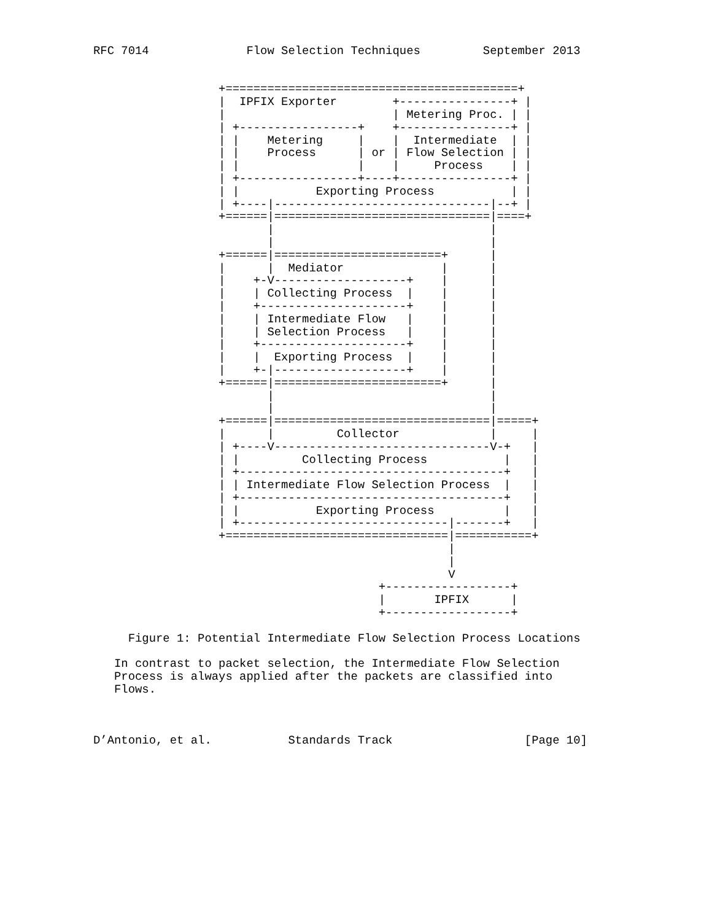RFC 7014              Flow Selection Techniques         September 2013


                  +==========================================+
                  |  IPFIX Exporter        +----------------+ |
                  |                        | Metering Proc. | |
                  | +-----------------+    +----------------+ |
                  | |    Metering     |    |  Intermediate  | |
                  | |    Process      | or | Flow Selection | |
                  | |                 |    |     Process    | |
                  | +-----------------+----+----------------+ |
                  | |           Exporting Process           | |
                  | +----|-------------------------------|--+ |
                  +======|===============================|====+
                         |                               |
                         |                               |
                  +======|========================+      |
                  |      |  Mediator              |      |
                  |    +-V-------------------+    |      |
                  |    | Collecting Process  |    |      |
                  |    +---------------------+    |      |
                  |    | Intermediate Flow   |    |      |
                  |    | Selection Process   |    |      |
                  |    +---------------------+    |      |
                  |    |  Exporting Process  |    |      |
                  |    +-|-------------------+    |      |
                  +======|========================+      |
                         |                               |
                         |                               |
                  +======|===============================|=====+
                  |      |         Collector             |     |
                  | +----V-------------------------------V-+   |
                  | |         Collecting Process           |   |
                  | +--------------------------------------+   |
                  | | Intermediate Flow Selection Process  |   |
                  | +--------------------------------------+   |
                  | |           Exporting Process          |   |
                  | +------------------------------|-------+   |
                  +================================|===========+
                                                   |
                                                   |
                                                   V
                                         +------------------+
                                         |       IPFIX      |
                                         +------------------+

     Figure 1: Potential Intermediate Flow Selection Process Locations

   In contrast to packet selection, the Intermediate Flow Selection
   Process is always applied after the packets are classified into
   Flows.



D’Antonio, et al.           Standards Track                   [Page 10]